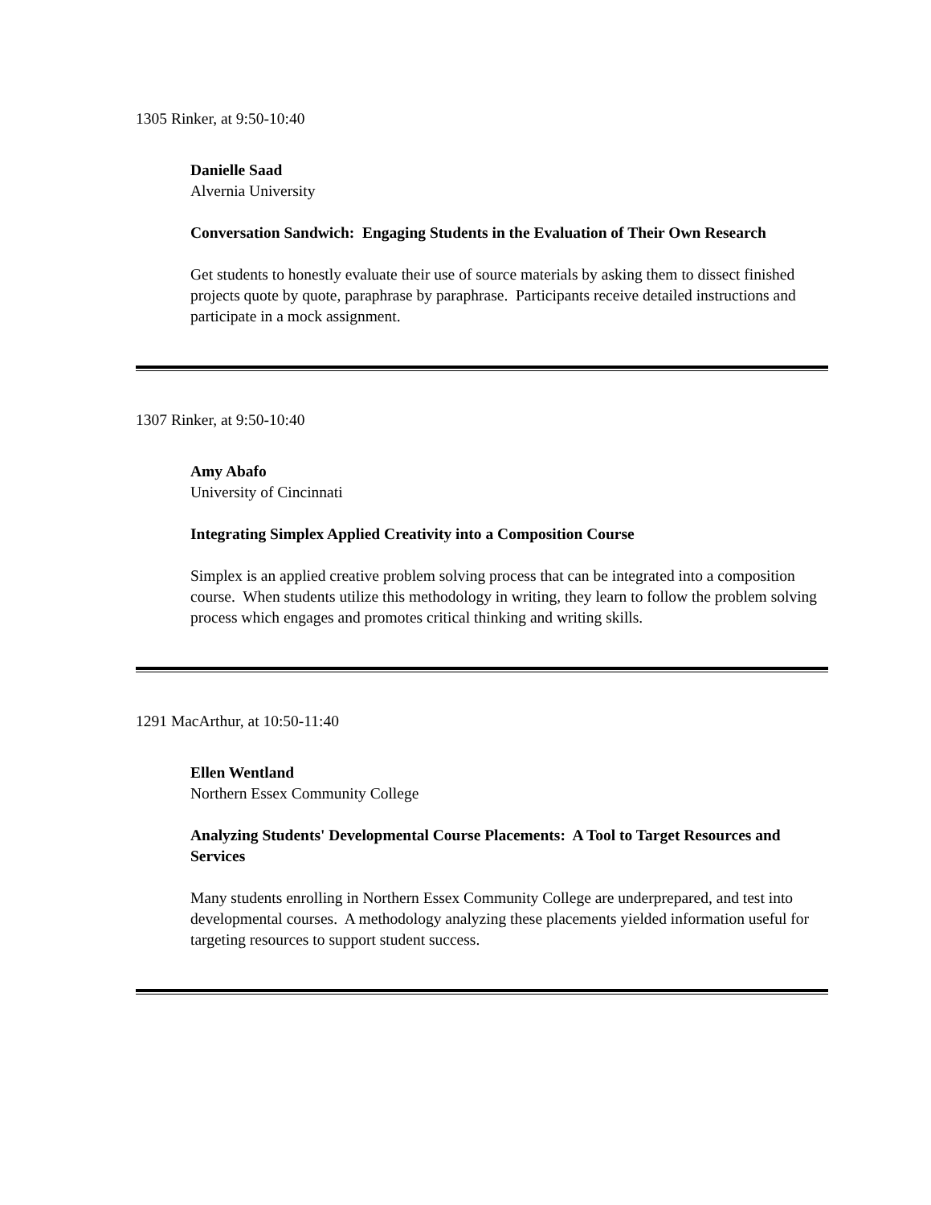1305 Rinker, at 9:50-10:40
Danielle Saad
Alvernia University
Conversation Sandwich: Engaging Students in the Evaluation of Their Own Research
Get students to honestly evaluate their use of source materials by asking them to dissect finished projects quote by quote, paraphrase by paraphrase. Participants receive detailed instructions and participate in a mock assignment.
1307 Rinker, at 9:50-10:40
Amy Abafo
University of Cincinnati
Integrating Simplex Applied Creativity into a Composition Course
Simplex is an applied creative problem solving process that can be integrated into a composition course. When students utilize this methodology in writing, they learn to follow the problem solving process which engages and promotes critical thinking and writing skills.
1291 MacArthur, at 10:50-11:40
Ellen Wentland
Northern Essex Community College
Analyzing Students' Developmental Course Placements: A Tool to Target Resources and Services
Many students enrolling in Northern Essex Community College are underprepared, and test into developmental courses. A methodology analyzing these placements yielded information useful for targeting resources to support student success.